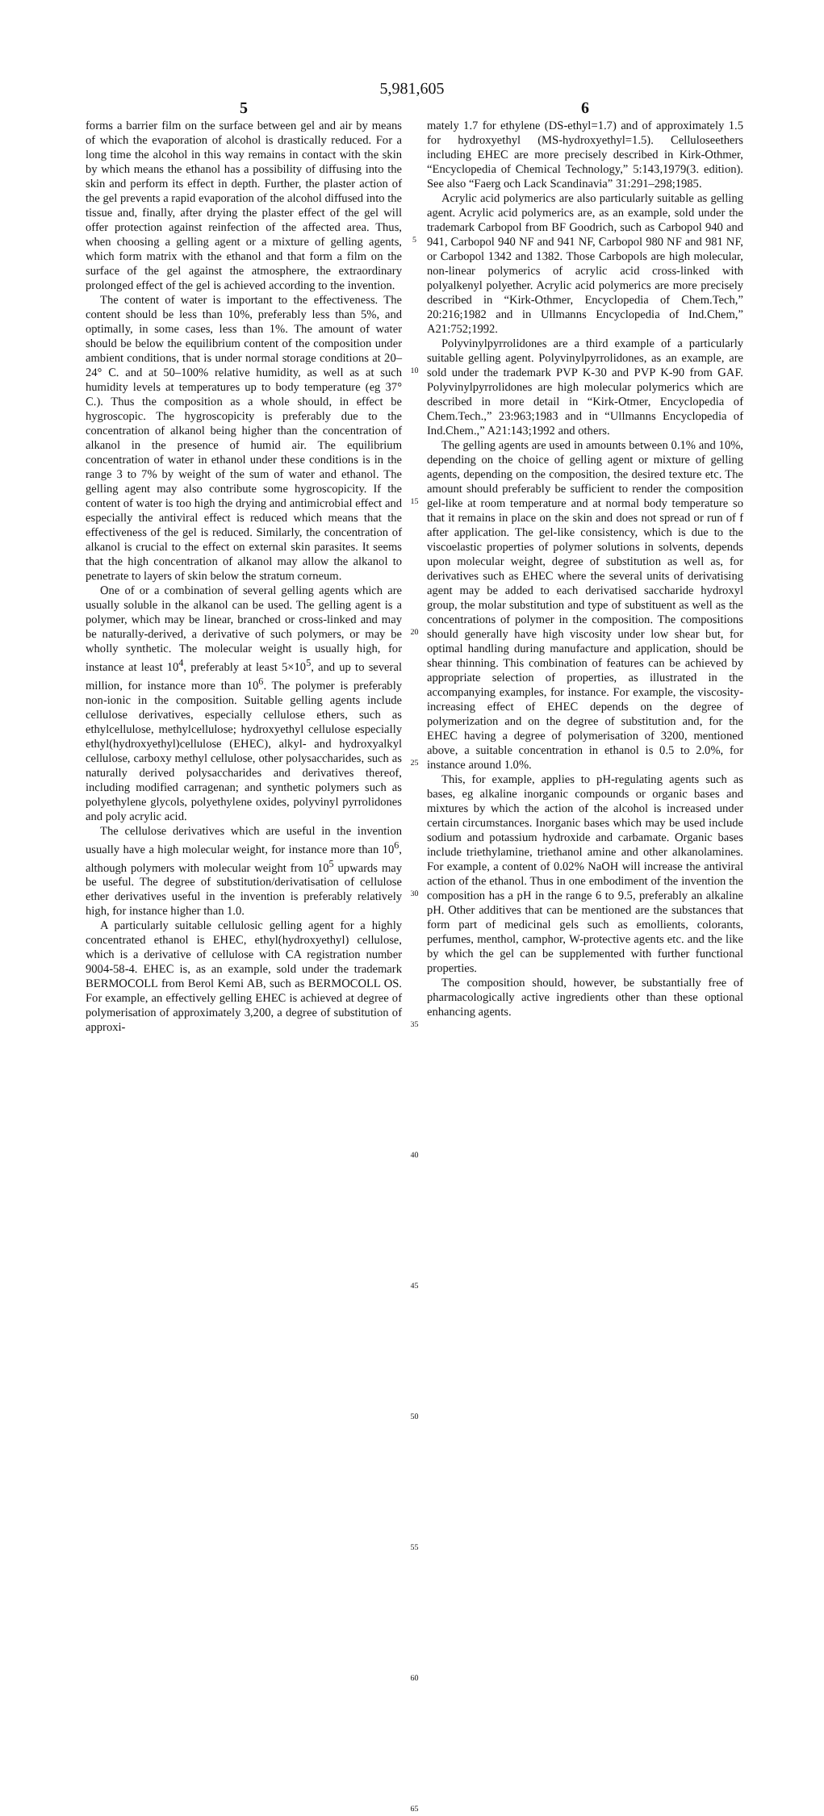5,981,605
5
forms a barrier film on the surface between gel and air by means of which the evaporation of alcohol is drastically reduced. For a long time the alcohol in this way remains in contact with the skin by which means the ethanol has a possibility of diffusing into the skin and perform its effect in depth. Further, the plaster action of the gel prevents a rapid evaporation of the alcohol diffused into the tissue and, finally, after drying the plaster effect of the gel will offer protection against reinfection of the affected area. Thus, when choosing a gelling agent or a mixture of gelling agents, which form matrix with the ethanol and that form a film on the surface of the gel against the atmosphere, the extraordinary prolonged effect of the gel is achieved according to the invention.
The content of water is important to the effectiveness. The content should be less than 10%, preferably less than 5%, and optimally, in some cases, less than 1%. The amount of water should be below the equilibrium content of the composition under ambient conditions, that is under normal storage conditions at 20–24° C. and at 50–100% relative humidity, as well as at such humidity levels at temperatures up to body temperature (eg 37° C.). Thus the composition as a whole should, in effect be hygroscopic. The hygroscopicity is preferably due to the concentration of alkanol being higher than the concentration of alkanol in the presence of humid air. The equilibrium concentration of water in ethanol under these conditions is in the range 3 to 7% by weight of the sum of water and ethanol. The gelling agent may also contribute some hygroscopicity. If the content of water is too high the drying and antimicrobial effect and especially the antiviral effect is reduced which means that the effectiveness of the gel is reduced. Similarly, the concentration of alkanol is crucial to the effect on external skin parasites. It seems that the high concentration of alkanol may allow the alkanol to penetrate to layers of skin below the stratum corneum.
One of or a combination of several gelling agents which are usually soluble in the alkanol can be used. The gelling agent is a polymer, which may be linear, branched or cross-linked and may be naturally-derived, a derivative of such polymers, or may be wholly synthetic. The molecular weight is usually high, for instance at least 10<sup>4</sup>, preferably at least 5×10<sup>5</sup>, and up to several million, for instance more than 10<sup>6</sup>. The polymer is preferably non-ionic in the composition. Suitable gelling agents include cellulose derivatives, especially cellulose ethers, such as ethylcellulose, methylcellulose; hydroxyethyl cellulose especially ethyl(hydroxyethyl)cellulose (EHEC), alkyl- and hydroxyalkyl cellulose, carboxy methyl cellulose, other polysaccharides, such as naturally derived polysaccharides and derivatives thereof, including modified carragenan; and synthetic polymers such as polyethylene glycols, polyethylene oxides, polyvinyl pyrrolidones and poly acrylic acid.
The cellulose derivatives which are useful in the invention usually have a high molecular weight, for instance more than 10<sup>6</sup>, although polymers with molecular weight from 10<sup>5</sup> upwards may be useful. The degree of substitution/derivatisation of cellulose ether derivatives useful in the invention is preferably relatively high, for instance higher than 1.0.
A particularly suitable cellulosic gelling agent for a highly concentrated ethanol is EHEC, ethyl(hydroxyethyl) cellulose, which is a derivative of cellulose with CA registration number 9004-58-4. EHEC is, as an example, sold under the trademark BERMOCOLL from Berol Kemi AB, such as BERMOCOLL OS. For example, an effectively gelling EHEC is achieved at degree of polymerisation of approximately 3,200, a degree of substitution of approxi-
5
10
15
20
25
30
35
40
45
50
55
60
65
6
mately 1.7 for ethylene (DS-ethyl=1.7) and of approximately 1.5 for hydroxyethyl (MS-hydroxyethyl=1.5). Celluloseethers including EHEC are more precisely described in Kirk-Othmer, “Encyclopedia of Chemical Technology,” 5:143,1979(3. edition). See also “Faerg och Lack Scandinavia” 31:291–298;1985.
Acrylic acid polymerics are also particularly suitable as gelling agent. Acrylic acid polymerics are, as an example, sold under the trademark Carbopol from BF Goodrich, such as Carbopol 940 and 941, Carbopol 940 NF and 941 NF, Carbopol 980 NF and 981 NF, or Carbopol 1342 and 1382. Those Carbopols are high molecular, non-linear polymerics of acrylic acid cross-linked with polyalkenyl polyether. Acrylic acid polymerics are more precisely described in “Kirk-Othmer, Encyclopedia of Chem.Tech,” 20:216;1982 and in Ullmanns Encyclopedia of Ind.Chem,” A21:752;1992.
Polyvinylpyrrolidones are a third example of a particularly suitable gelling agent. Polyvinylpyrrolidones, as an example, are sold under the trademark PVP K-30 and PVP K-90 from GAF. Polyvinylpyrrolidones are high molecular polymerics which are described in more detail in “Kirk-Otmer, Encyclopedia of Chem.Tech.,” 23:963;1983 and in “Ullmanns Encyclopedia of Ind.Chem.,” A21:143;1992 and others.
The gelling agents are used in amounts between 0.1% and 10%, depending on the choice of gelling agent or mixture of gelling agents, depending on the composition, the desired texture etc. The amount should preferably be sufficient to render the composition gel-like at room temperature and at normal body temperature so that it remains in place on the skin and does not spread or run of f after application. The gel-like consistency, which is due to the viscoelastic properties of polymer solutions in solvents, depends upon molecular weight, degree of substitution as well as, for derivatives such as EHEC where the several units of derivatising agent may be added to each derivatised saccharide hydroxyl group, the molar substitution and type of substituent as well as the concentrations of polymer in the composition. The compositions should generally have high viscosity under low shear but, for optimal handling during manufacture and application, should be shear thinning. This combination of features can be achieved by appropriate selection of properties, as illustrated in the accompanying examples, for instance. For example, the viscosity-increasing effect of EHEC depends on the degree of polymerization and on the degree of substitution and, for the EHEC having a degree of polymerisation of 3200, mentioned above, a suitable concentration in ethanol is 0.5 to 2.0%, for instance around 1.0%.
This, for example, applies to pH-regulating agents such as bases, eg alkaline inorganic compounds or organic bases and mixtures by which the action of the alcohol is increased under certain circumstances. Inorganic bases which may be used include sodium and potassium hydroxide and carbamate. Organic bases include triethylamine, triethanol amine and other alkanolamines. For example, a content of 0.02% NaOH will increase the antiviral action of the ethanol. Thus in one embodiment of the invention the composition has a pH in the range 6 to 9.5, preferably an alkaline pH. Other additives that can be mentioned are the substances that form part of medicinal gels such as emollients, colorants, perfumes, menthol, camphor, W-protective agents etc. and the like by which the gel can be supplemented with further functional properties.
The composition should, however, be substantially free of pharmacologically active ingredients other than these optional enhancing agents.